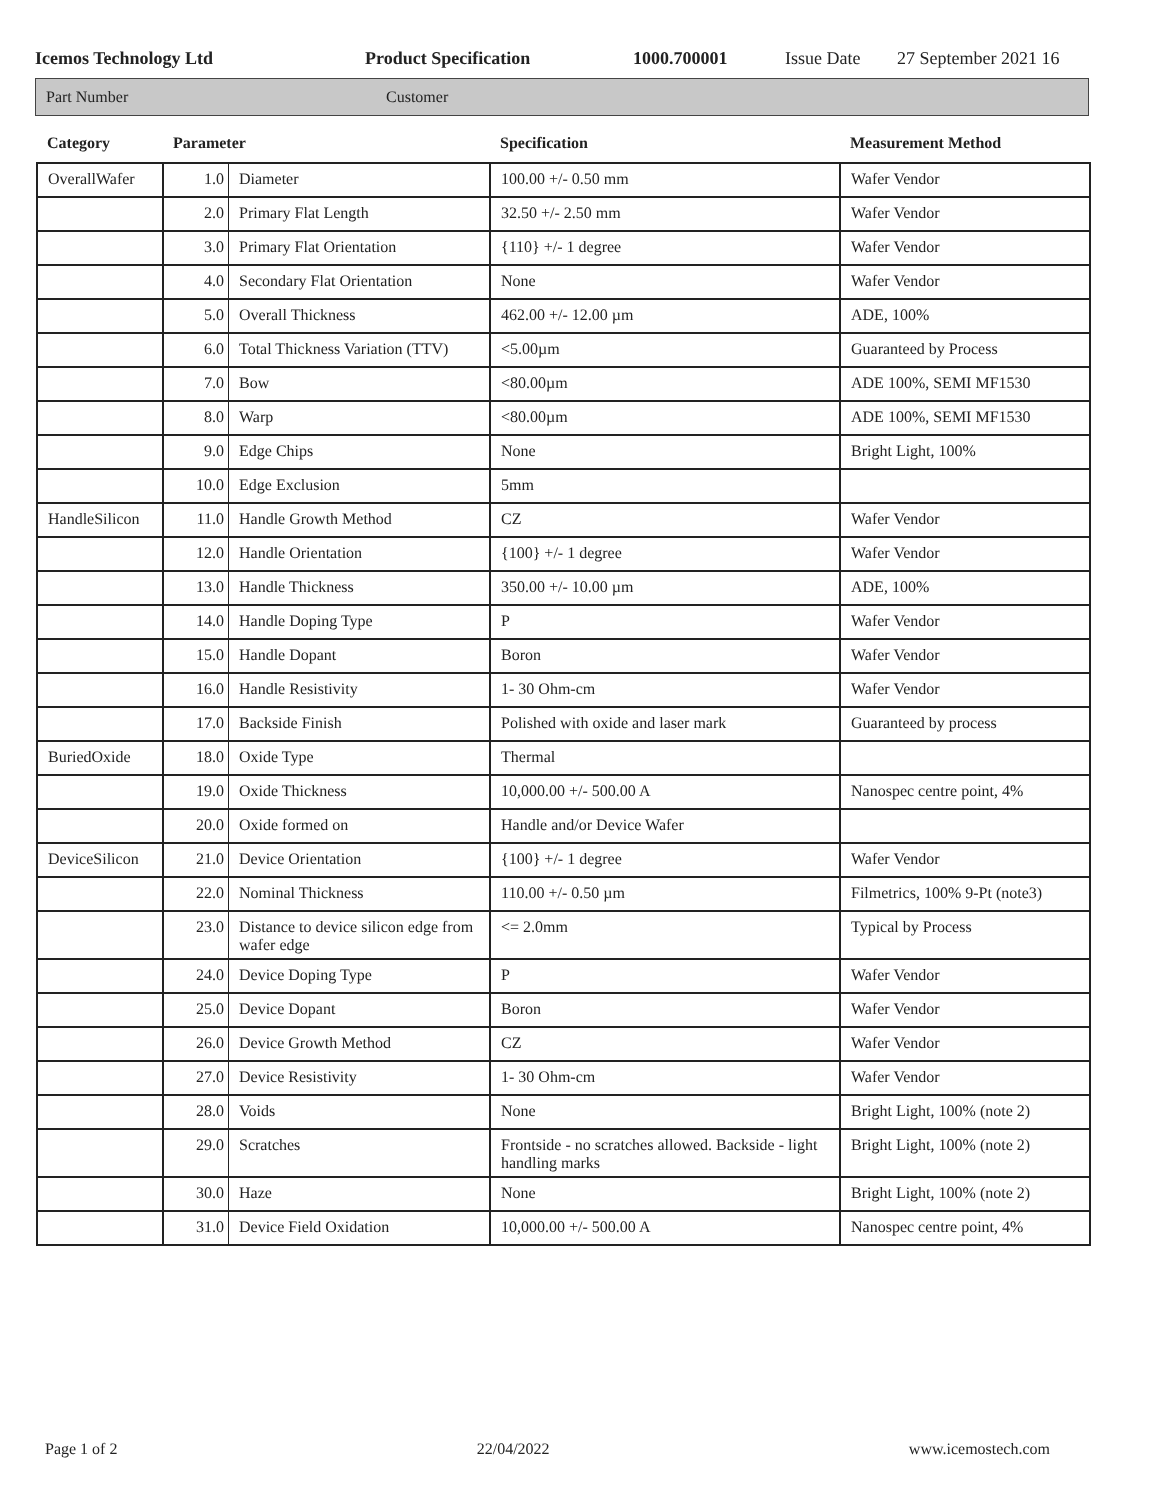Icemos Technology Ltd Product Specification 1000.700001 Issue Date 27 September 2021 16
Part Number Customer
| Category | Parameter | | Specification | Measurement Method |
| --- | --- | --- | --- | --- |
| OverallWafer | 1.0 | Diameter | 100.00 +/- 0.50 mm | Wafer Vendor |
| | 2.0 | Primary Flat Length | 32.50 +/- 2.50 mm | Wafer Vendor |
| | 3.0 | Primary Flat Orientation | {110} +/- 1 degree | Wafer Vendor |
| | 4.0 | Secondary Flat Orientation | None | Wafer Vendor |
| | 5.0 | Overall Thickness | 462.00 +/- 12.00 µm | ADE, 100% |
| | 6.0 | Total Thickness Variation (TTV) | <5.00µm | Guaranteed by Process |
| | 7.0 | Bow | <80.00µm | ADE 100%, SEMI MF1530 |
| | 8.0 | Warp | <80.00µm | ADE 100%, SEMI MF1530 |
| | 9.0 | Edge Chips | None | Bright Light, 100% |
| | 10.0 | Edge Exclusion | 5mm | |
| HandleSilicon | 11.0 | Handle Growth Method | CZ | Wafer Vendor |
| | 12.0 | Handle Orientation | {100} +/- 1 degree | Wafer Vendor |
| | 13.0 | Handle Thickness | 350.00 +/- 10.00 µm | ADE, 100% |
| | 14.0 | Handle Doping Type | P | Wafer Vendor |
| | 15.0 | Handle Dopant | Boron | Wafer Vendor |
| | 16.0 | Handle Resistivity | 1- 30 Ohm-cm | Wafer Vendor |
| | 17.0 | Backside Finish | Polished with oxide and laser mark | Guaranteed by process |
| BuriedOxide | 18.0 | Oxide Type | Thermal | |
| | 19.0 | Oxide Thickness | 10,000.00 +/- 500.00 A | Nanospec centre point, 4% |
| | 20.0 | Oxide formed on | Handle and/or Device Wafer | |
| DeviceSilicon | 21.0 | Device Orientation | {100} +/- 1 degree | Wafer Vendor |
| | 22.0 | Nominal Thickness | 110.00 +/- 0.50 µm | Filmetrics, 100% 9-Pt (note3) |
| | 23.0 | Distance to device silicon edge from wafer edge | <= 2.0mm | Typical by Process |
| | 24.0 | Device Doping Type | P | Wafer Vendor |
| | 25.0 | Device Dopant | Boron | Wafer Vendor |
| | 26.0 | Device Growth Method | CZ | Wafer Vendor |
| | 27.0 | Device Resistivity | 1- 30 Ohm-cm | Wafer Vendor |
| | 28.0 | Voids | None | Bright Light, 100% (note 2) |
| | 29.0 | Scratches | Frontside - no scratches allowed. Backside - light handling marks | Bright Light, 100% (note 2) |
| | 30.0 | Haze | None | Bright Light, 100% (note 2) |
| | 31.0 | Device Field Oxidation | 10,000.00 +/- 500.00 A | Nanospec centre point, 4% |
Page 1 of 2 22/04/2022 www.icemostech.com